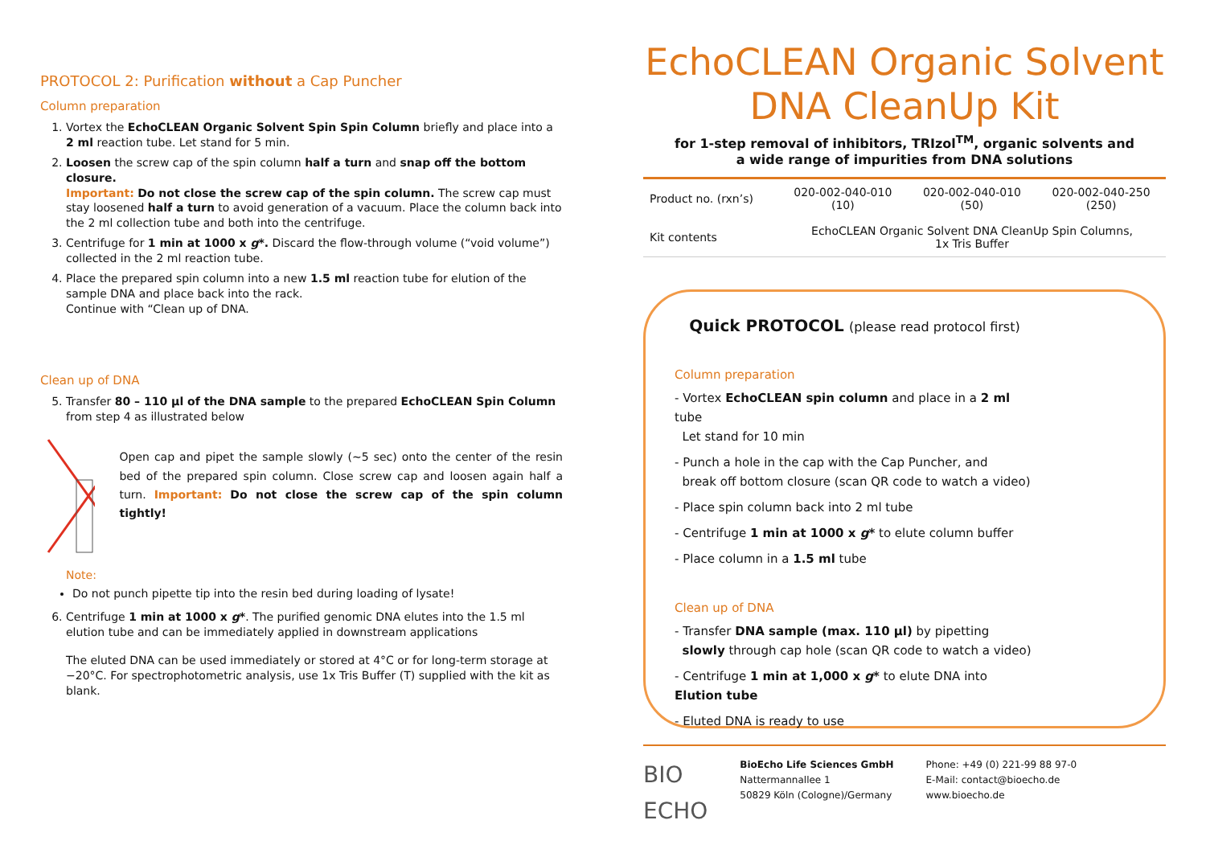PROTOCOL 2: Purification without a Cap Puncher
Column preparation
1. Vortex the EchoCLEAN Organic Solvent Spin Spin Column briefly and place into a 2 ml reaction tube. Let stand for 5 min.
2. Loosen the screw cap of the spin column half a turn and snap off the bottom closure.
Important: Do not close the screw cap of the spin column. The screw cap must stay loosened half a turn to avoid generation of a vacuum. Place the column back into the 2 ml collection tube and both into the centrifuge.
3. Centrifuge for 1 min at 1000 x g*. Discard the flow-through volume (“void volume”) collected in the 2 ml reaction tube.
4. Place the prepared spin column into a new 1.5 ml reaction tube for elution of the sample DNA and place back into the rack.
Continue with “Clean up of DNA.
Clean up of DNA
5. Transfer 80 – 110 µl of the DNA sample to the prepared EchoCLEAN Spin Column from step 4 as illustrated below
Open cap and pipet the sample slowly (~5 sec) onto the center of the resin bed of the prepared spin column. Close screw cap and loosen again half a turn. Important: Do not close the screw cap of the spin column tightly!
Note:
Do not punch pipette tip into the resin bed during loading of lysate!
6. Centrifuge 1 min at 1000 x g*. The purified genomic DNA elutes into the 1.5 ml elution tube and can be immediately applied in downstream applications
The eluted DNA can be used immediately or stored at 4°C or for long-term storage at −20°C. For spectrophotometric analysis, use 1x Tris Buffer (T) supplied with the kit as blank.
EchoCLEAN Organic Solvent
DNA CleanUp Kit
for 1-step removal of inhibitors, TRIzol<sup>TM</sup>, organic solvents and
a wide range of impurities from DNA solutions
| Product no. (rxn’s) | 020-002-040-010 (10) | 020-002-040-010 (50) | 020-002-040-250 (250) |
| Kit contents | EchoCLEAN Organic Solvent DNA CleanUp Spin Columns, 1x Tris Buffer | | |
Quick PROTOCOL (please read protocol first)
Column preparation
- Vortex EchoCLEAN spin column and place in a 2 ml tube
Let stand for 10 min
- Punch a hole in the cap with the Cap Puncher, and
break off bottom closure (scan QR code to watch a video)
- Place spin column back into 2 ml tube
- Centrifuge 1 min at 1000 x g* to elute column buffer
- Place column in a 1.5 ml tube
Clean up of DNA
- Transfer DNA sample (max. 110 µl) by pipetting
slowly through cap hole (scan QR code to watch a video)
- Centrifuge 1 min at 1,000 x g* to elute DNA into Elution tube
- Eluted DNA is ready to use
BIO
ECHO
BioEcho Life Sciences GmbH
Nattermannallee 1
50829 Köln (Cologne)/Germany
Phone: +49 (0) 221-99 88 97-0
E-Mail: contact@bioecho.de
www.bioecho.de